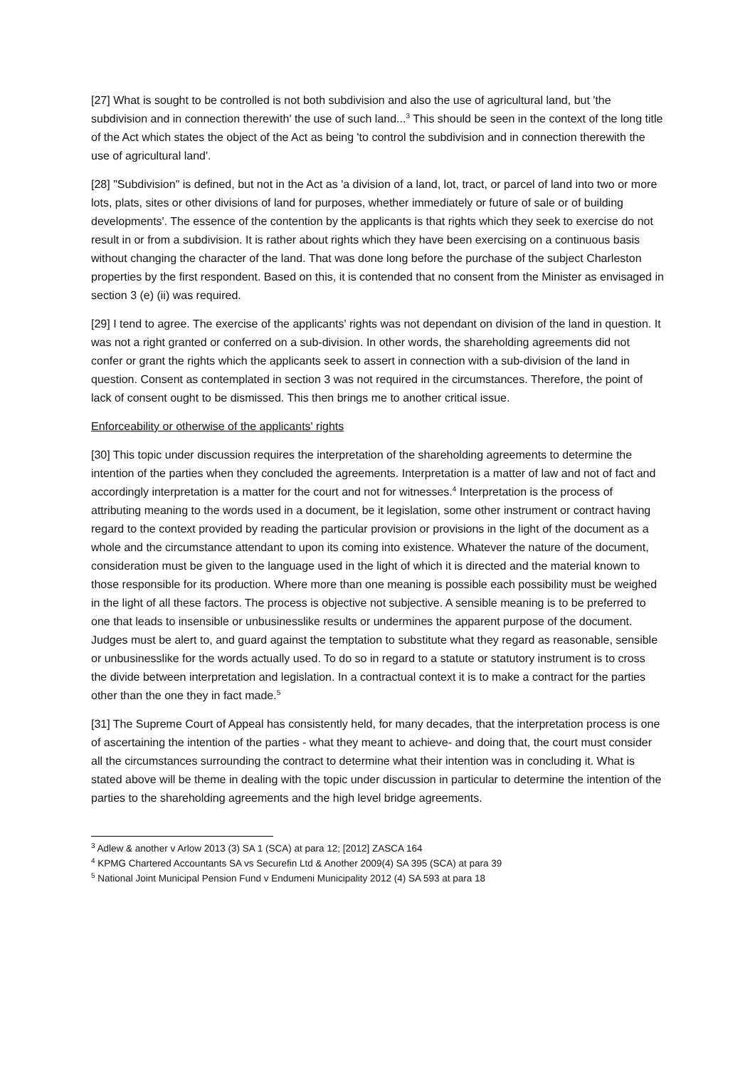[27] What is sought to be controlled is not both subdivision and also the use of agricultural land, but 'the subdivision and in connection therewith' the use of such land...<sup>3</sup> This should be seen in the context of the long title of the Act which states the object of the Act as being 'to control the subdivision and in connection therewith the use of agricultural land'.
[28] "Subdivision" is defined, but not in the Act as 'a division of a land, lot, tract, or parcel of land into two or more lots, plats, sites or other divisions of land for purposes, whether immediately or future of sale or of building developments'. The essence of the contention by the applicants is that rights which they seek to exercise do not result in or from a subdivision. It is rather about rights which they have been exercising on a continuous basis without changing the character of the land. That was done long before the purchase of the subject Charleston properties by the first respondent. Based on this, it is contended that no consent from the Minister as envisaged in section 3 (e) (ii) was required.
[29] I tend to agree. The exercise of the applicants' rights was not dependant on division of the land in question. It was not a right granted or conferred on a sub-division. In other words, the shareholding agreements did not confer or grant the rights which the applicants seek to assert in connection with a sub-division of the land in question. Consent as contemplated in section 3 was not required in the circumstances. Therefore, the point of lack of consent ought to be dismissed. This then brings me to another critical issue.
Enforceability or otherwise of the applicants' rights
[30] This topic under discussion requires the interpretation of the shareholding agreements to determine the intention of the parties when they concluded the agreements. Interpretation is a matter of law and not of fact and accordingly interpretation is a matter for the court and not for witnesses.<sup>4</sup> Interpretation is the process of attributing meaning to the words used in a document, be it legislation, some other instrument or contract having regard to the context provided by reading the particular provision or provisions in the light of the document as a whole and the circumstance attendant to upon its coming into existence. Whatever the nature of the document, consideration must be given to the language used in the light of which it is directed and the material known to those responsible for its production. Where more than one meaning is possible each possibility must be weighed in the light of all these factors. The process is objective not subjective. A sensible meaning is to be preferred to one that leads to insensible or unbusinesslike results or undermines the apparent purpose of the document. Judges must be alert to, and guard against the temptation to substitute what they regard as reasonable, sensible or unbusinesslike for the words actually used. To do so in regard to a statute or statutory instrument is to cross the divide between interpretation and legislation. In a contractual context it is to make a contract for the parties other than the one they in fact made.<sup>5</sup>
[31] The Supreme Court of Appeal has consistently held, for many decades, that the interpretation process is one of ascertaining the intention of the parties - what they meant to achieve- and doing that, the court must consider all the circumstances surrounding the contract to determine what their intention was in concluding it. What is stated above will be theme in dealing with the topic under discussion in particular to determine the intention of the parties to the shareholding agreements and the high level bridge agreements.
<sup>3</sup> Adlew & another v Arlow 2013 (3) SA 1 (SCA) at para 12; [2012] ZASCA 164
<sup>4</sup> KPMG Chartered Accountants SA vs Securefin Ltd & Another 2009(4) SA 395 (SCA) at para 39
<sup>5</sup> National Joint Municipal Pension Fund v Endumeni Municipality 2012 (4) SA 593 at para 18